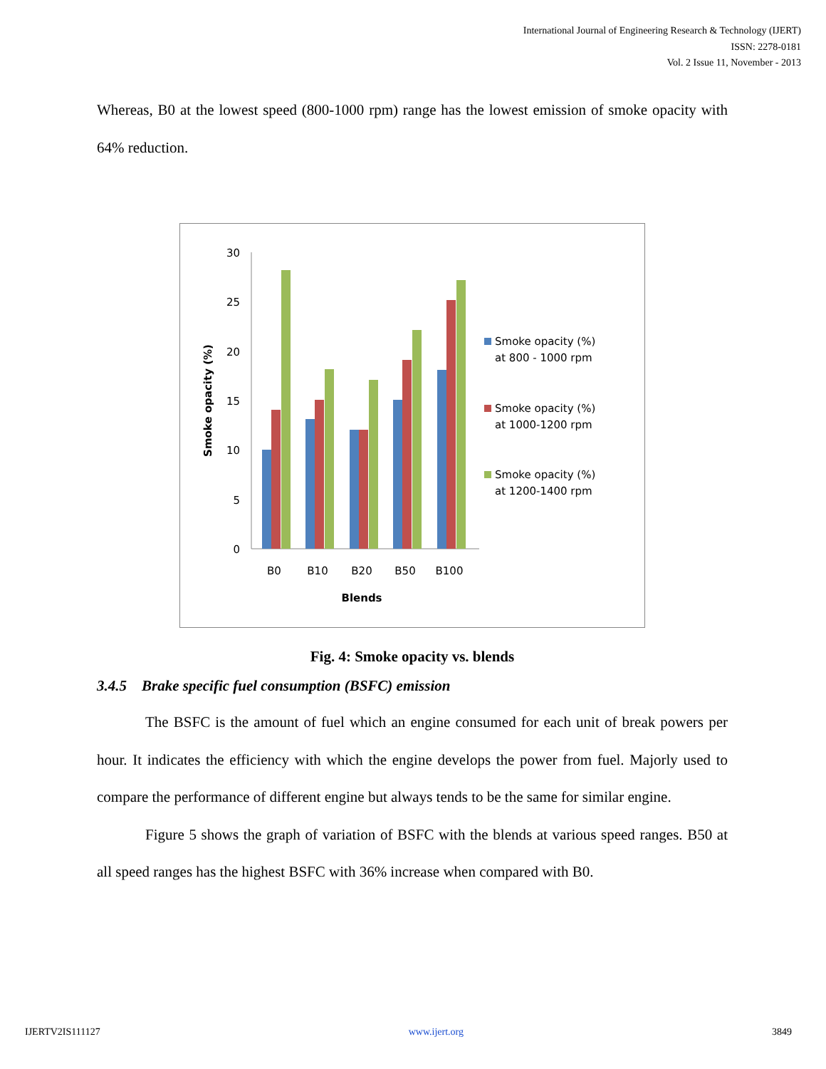International Journal of Engineering Research & Technology (IJERT)
ISSN: 2278-0181
Vol. 2 Issue 11, November - 2013
Whereas, B0 at the lowest speed (800-1000 rpm) range has the lowest emission of smoke opacity with 64% reduction.
30
25
20
15
10
5
0
B0
B10
B20
B50
B100
Blends
Smoke opacity (%)
Smoke opacity (%)
at 800 - 1000 rpm
Smoke opacity (%)
at 1000-1200 rpm
Smoke opacity (%)
at 1200-1400 rpm
Fig. 4: Smoke opacity vs. blends
3.4.5 Brake specific fuel consumption (BSFC) emission
The BSFC is the amount of fuel which an engine consumed for each unit of break powers per hour. It indicates the efficiency with which the engine develops the power from fuel. Majorly used to compare the performance of different engine but always tends to be the same for similar engine.
Figure 5 shows the graph of variation of BSFC with the blends at various speed ranges. B50 at all speed ranges has the highest BSFC with 36% increase when compared with B0.
IJERTV2IS111127 www.ijert.org 3849